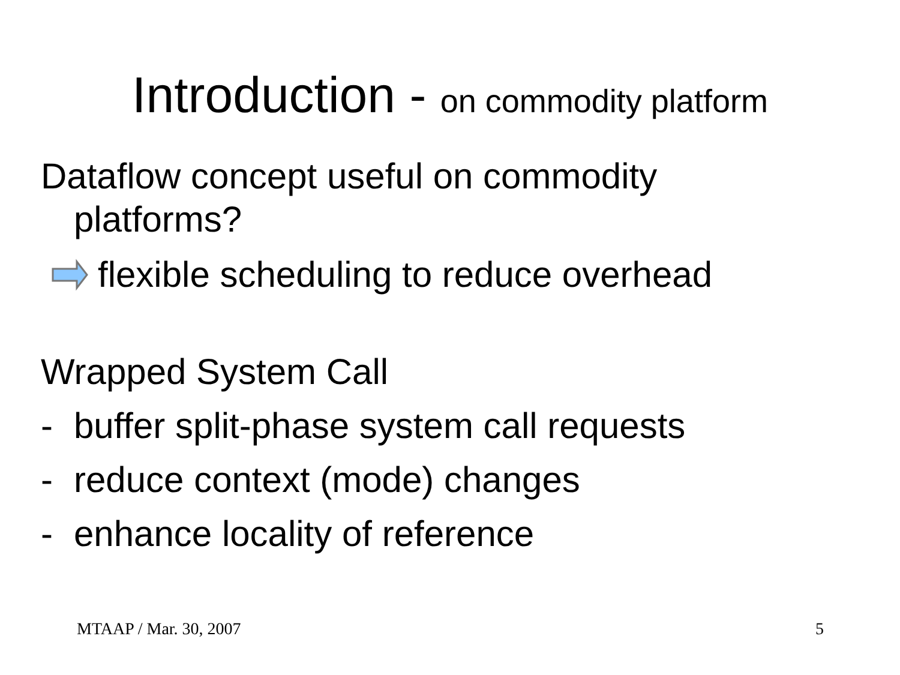Introduction - on commodity platform
Dataflow concept useful on commodity
platforms?
flexible scheduling to reduce overhead
Wrapped System Call
- buffer split-phase system call requests
- reduce context (mode) changes
- enhance locality of reference
MTAAP / Mar. 30, 2007 5